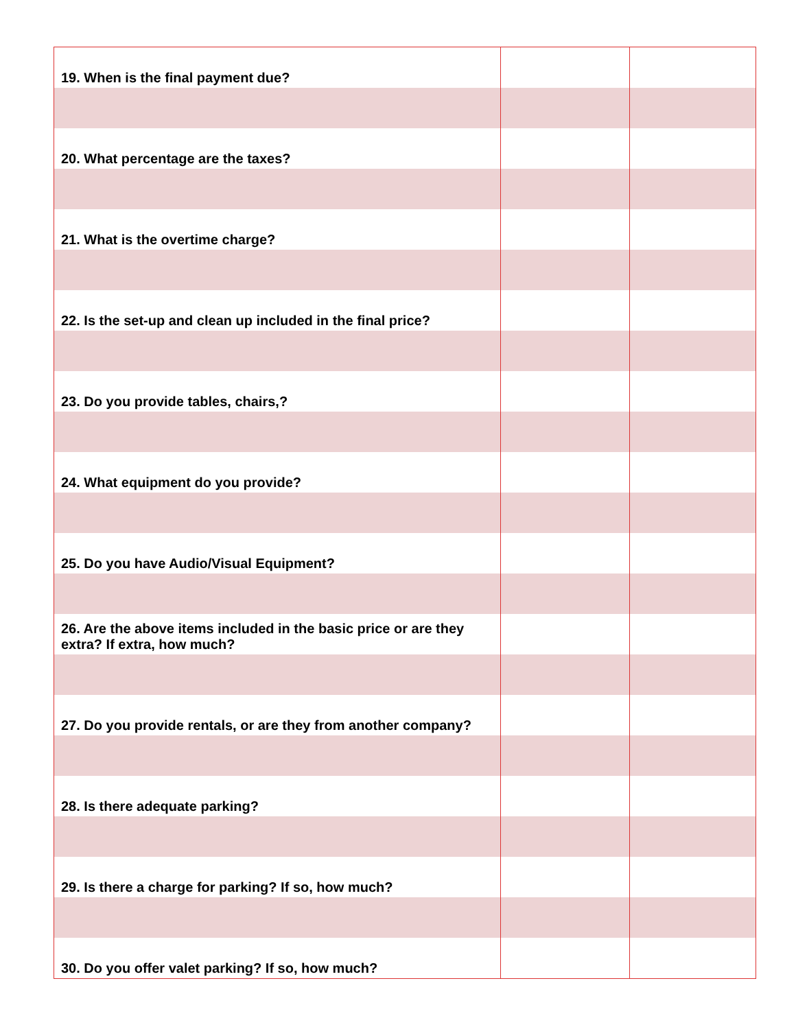| 19. When is the final payment due? | | |
| 20. What percentage are the taxes? | | |
| 21. What is the overtime charge? | | |
| 22. Is the set-up and clean up included in the final price? | | |
| 23. Do you provide tables, chairs,? | | |
| 24. What equipment do you provide? | | |
| 25. Do you have Audio/Visual Equipment? | | |
| 26. Are the above items included in the basic price or are they extra? If extra, how much? | | |
| 27. Do you provide rentals, or are they from another company? | | |
| 28. Is there adequate parking? | | |
| 29. Is there a charge for parking? If so, how much? | | |
| 30. Do you offer valet parking? If so, how much? | | |